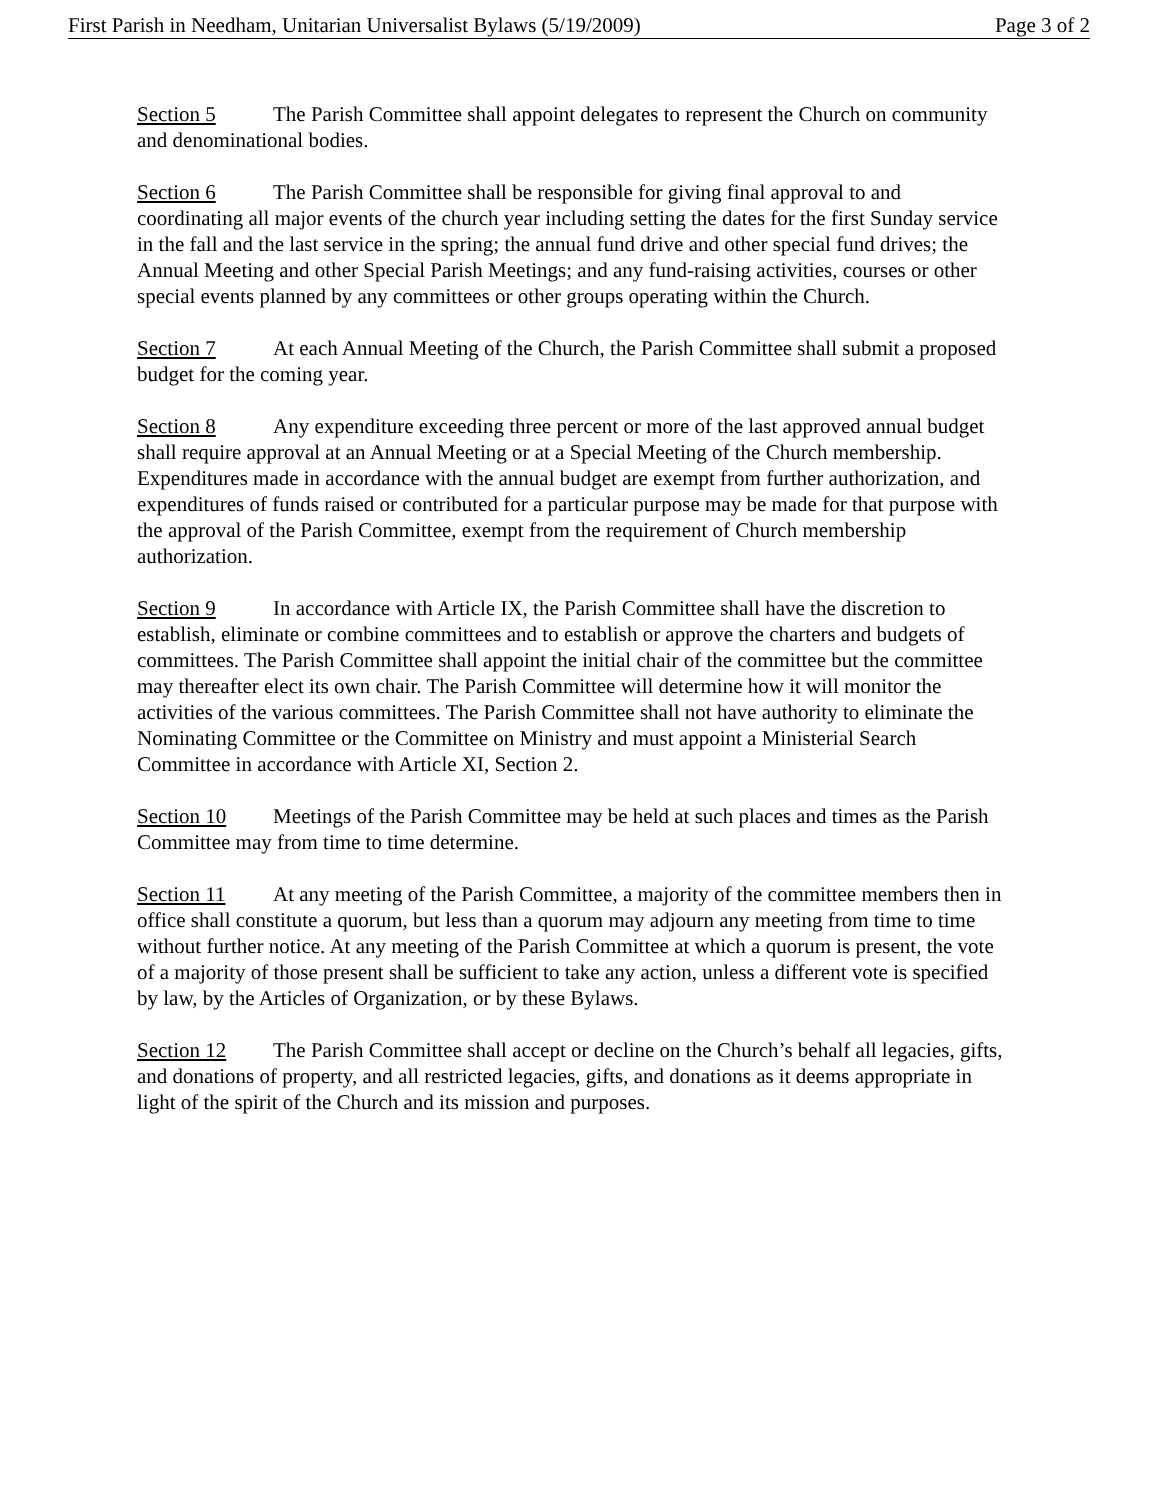First Parish in Needham, Unitarian Universalist Bylaws (5/19/2009) Page 3 of 2
Section 5 The Parish Committee shall appoint delegates to represent the Church on community and denominational bodies.
Section 6 The Parish Committee shall be responsible for giving final approval to and coordinating all major events of the church year including setting the dates for the first Sunday service in the fall and the last service in the spring; the annual fund drive and other special fund drives; the Annual Meeting and other Special Parish Meetings; and any fund-raising activities, courses or other special events planned by any committees or other groups operating within the Church.
Section 7 At each Annual Meeting of the Church, the Parish Committee shall submit a proposed budget for the coming year.
Section 8 Any expenditure exceeding three percent or more of the last approved annual budget shall require approval at an Annual Meeting or at a Special Meeting of the Church membership. Expenditures made in accordance with the annual budget are exempt from further authorization, and expenditures of funds raised or contributed for a particular purpose may be made for that purpose with the approval of the Parish Committee, exempt from the requirement of Church membership authorization.
Section 9 In accordance with Article IX, the Parish Committee shall have the discretion to establish, eliminate or combine committees and to establish or approve the charters and budgets of committees. The Parish Committee shall appoint the initial chair of the committee but the committee may thereafter elect its own chair. The Parish Committee will determine how it will monitor the activities of the various committees. The Parish Committee shall not have authority to eliminate the Nominating Committee or the Committee on Ministry and must appoint a Ministerial Search Committee in accordance with Article XI, Section 2.
Section 10 Meetings of the Parish Committee may be held at such places and times as the Parish Committee may from time to time determine.
Section 11 At any meeting of the Parish Committee, a majority of the committee members then in office shall constitute a quorum, but less than a quorum may adjourn any meeting from time to time without further notice. At any meeting of the Parish Committee at which a quorum is present, the vote of a majority of those present shall be sufficient to take any action, unless a different vote is specified by law, by the Articles of Organization, or by these Bylaws.
Section 12 The Parish Committee shall accept or decline on the Church’s behalf all legacies, gifts, and donations of property, and all restricted legacies, gifts, and donations as it deems appropriate in light of the spirit of the Church and its mission and purposes.